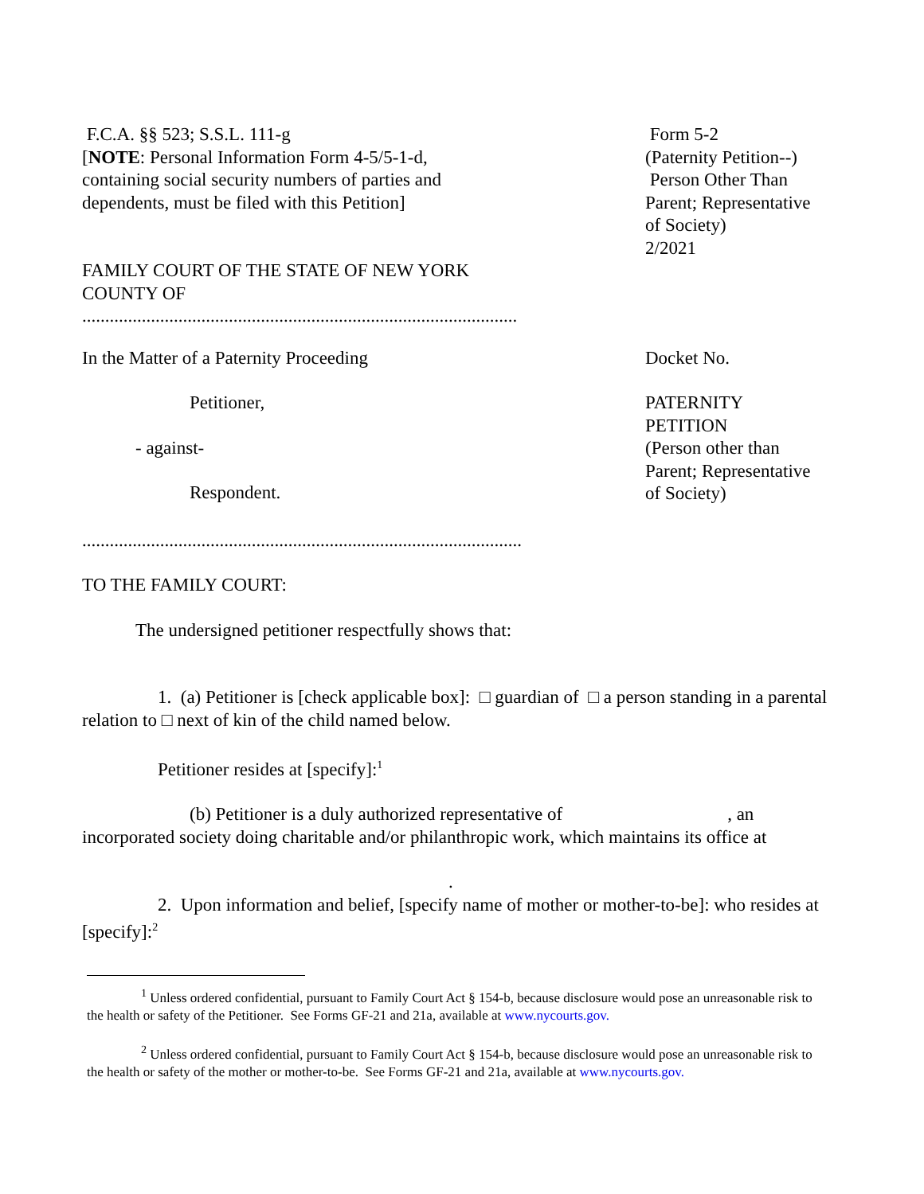F.C.A. §§ 523; S.S.L. 111-g
[NOTE: Personal Information Form 4-5/5-1-d,
containing social security numbers of parties and
dependents, must be filed with this Petition]
FAMILY COURT OF THE STATE OF NEW YORK
COUNTY OF
...............................................................................................
Form 5-2
(Paternity Petition--)
Person Other Than
Parent; Representative
of Society)
2/2021
In the Matter of a Paternity Proceeding
Petitioner,
- against-
Respondent.
Docket No.
PATERNITY
PETITION
(Person other than
Parent; Representative
of Society)
................................................................................................
TO THE FAMILY COURT:
The undersigned petitioner respectfully shows that:
1. (a) Petitioner is [check applicable box]: □ guardian of □ a person standing in a parental relation to □ next of kin of the child named below.
Petitioner resides at [specify]:<sup>1</sup>
(b) Petitioner is a duly authorized representative of , an incorporated society doing charitable and/or philanthropic work, which maintains its office at
.
2. Upon information and belief, [specify name of mother or mother-to-be]: who resides at [specify]:<sup>2</sup>
<sup>1</sup> Unless ordered confidential, pursuant to Family Court Act § 154-b, because disclosure would pose an unreasonable risk to the health or safety of the Petitioner. See Forms GF-21 and 21a, available at www.nycourts.gov.
<sup>2</sup> Unless ordered confidential, pursuant to Family Court Act § 154-b, because disclosure would pose an unreasonable risk to the health or safety of the mother or mother-to-be. See Forms GF-21 and 21a, available at www.nycourts.gov.